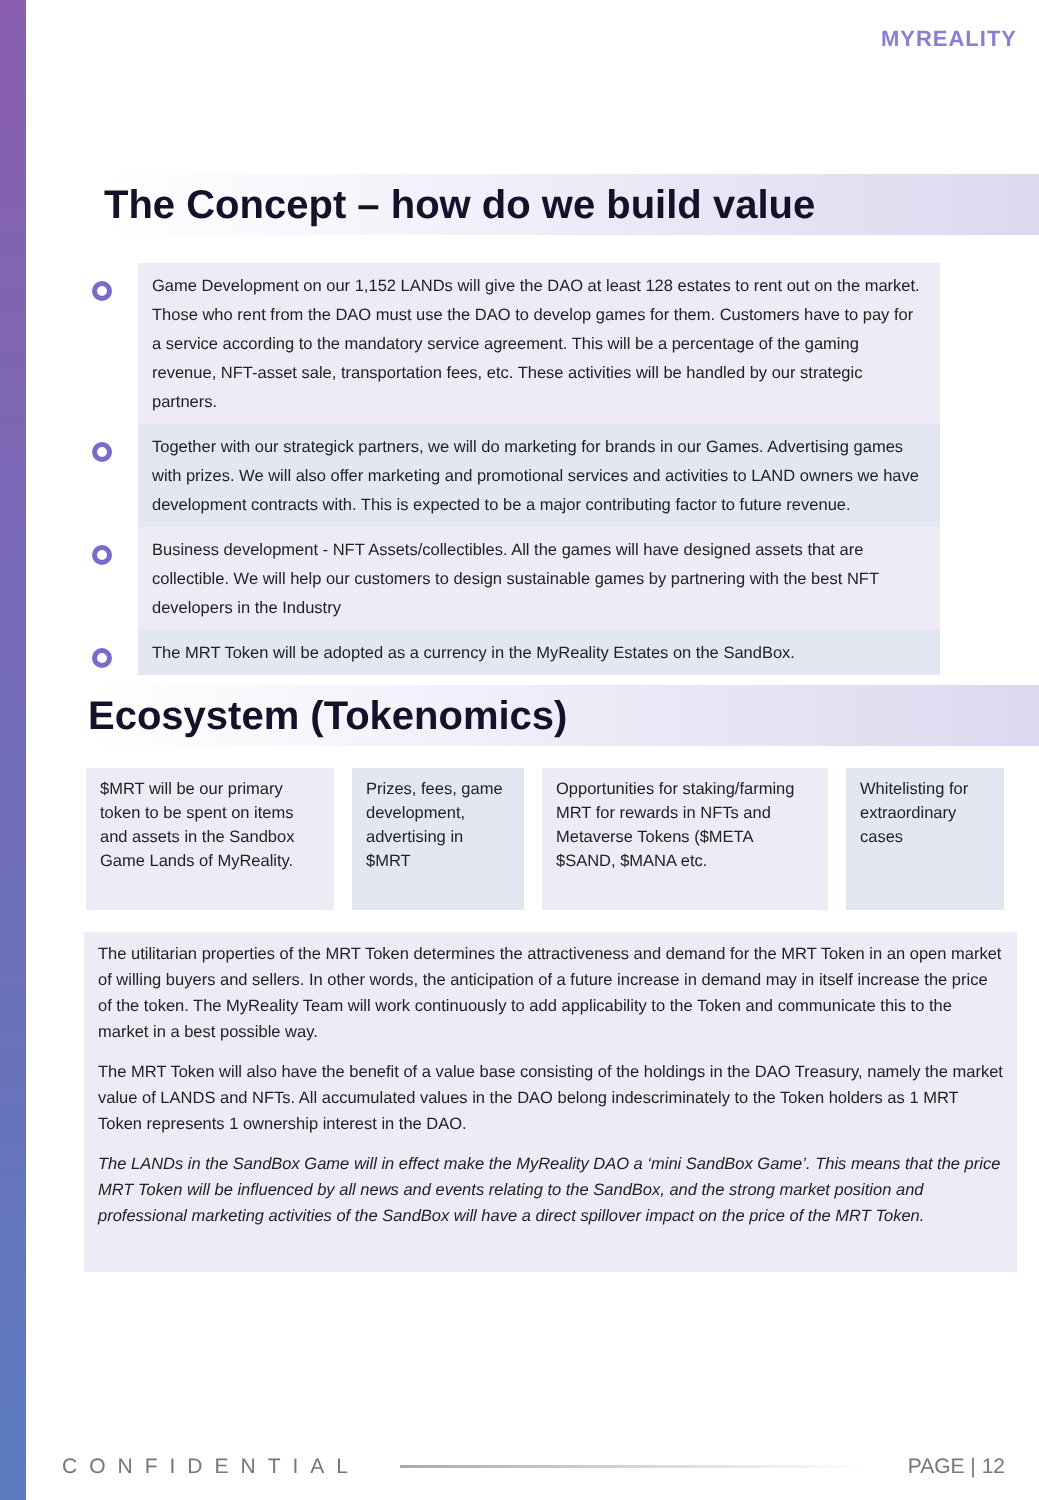MYREALITY
The Concept – how do we build value
Game Development on our 1,152 LANDs will give the DAO at least 128 estates to rent out on the market. Those who rent from the DAO must use the DAO to develop games for them. Customers have to pay for a service according to the mandatory service agreement. This will be a percentage of the gaming revenue, NFT-asset sale, transportation fees, etc. These activities will be handled by our strategic partners.
Together with our strategick partners, we will do marketing for brands in our Games. Advertising games with prizes. We will also offer marketing and promotional services and activities to LAND owners we have development contracts with. This is expected to be a major contributing factor to future revenue.
Business development - NFT Assets/collectibles. All the games will have designed assets that are collectible. We will help our customers to design sustainable games by partnering with the best NFT developers in the Industry
The MRT Token will be adopted as a currency in the MyReality Estates on the SandBox.
Ecosystem (Tokenomics)
$MRT will be our primary token to be spent on items and assets in the Sandbox Game Lands of MyReality.
Prizes, fees, game development, advertising in $MRT
Opportunities for staking/farming MRT for rewards in NFTs and Metaverse Tokens ($META $SAND, $MANA etc.
Whitelisting for extraordinary cases
The utilitarian properties of the MRT Token determines the attractiveness and demand for the MRT Token in an open market of willing buyers and sellers. In other words, the anticipation of a future increase in demand may in itself increase the price of the token. The MyReality Team will work continuously to add applicability to the Token and communicate this to the market in a best possible way.
The MRT Token will also have the benefit of a value base consisting of the holdings in the DAO Treasury, namely the market value of LANDS and NFTs. All accumulated values in the DAO belong indescriminately to the Token holders as 1 MRT Token represents 1 ownership interest in the DAO.
The LANDs in the SandBox Game will in effect make the MyReality DAO a ‘mini SandBox Game’. This means that the price MRT Token will be influenced by all news and events relating to the SandBox, and the strong market position and professional marketing activities of the SandBox will have a direct spillover impact on the price of the MRT Token.
CONFIDENTIAL PAGE | 12